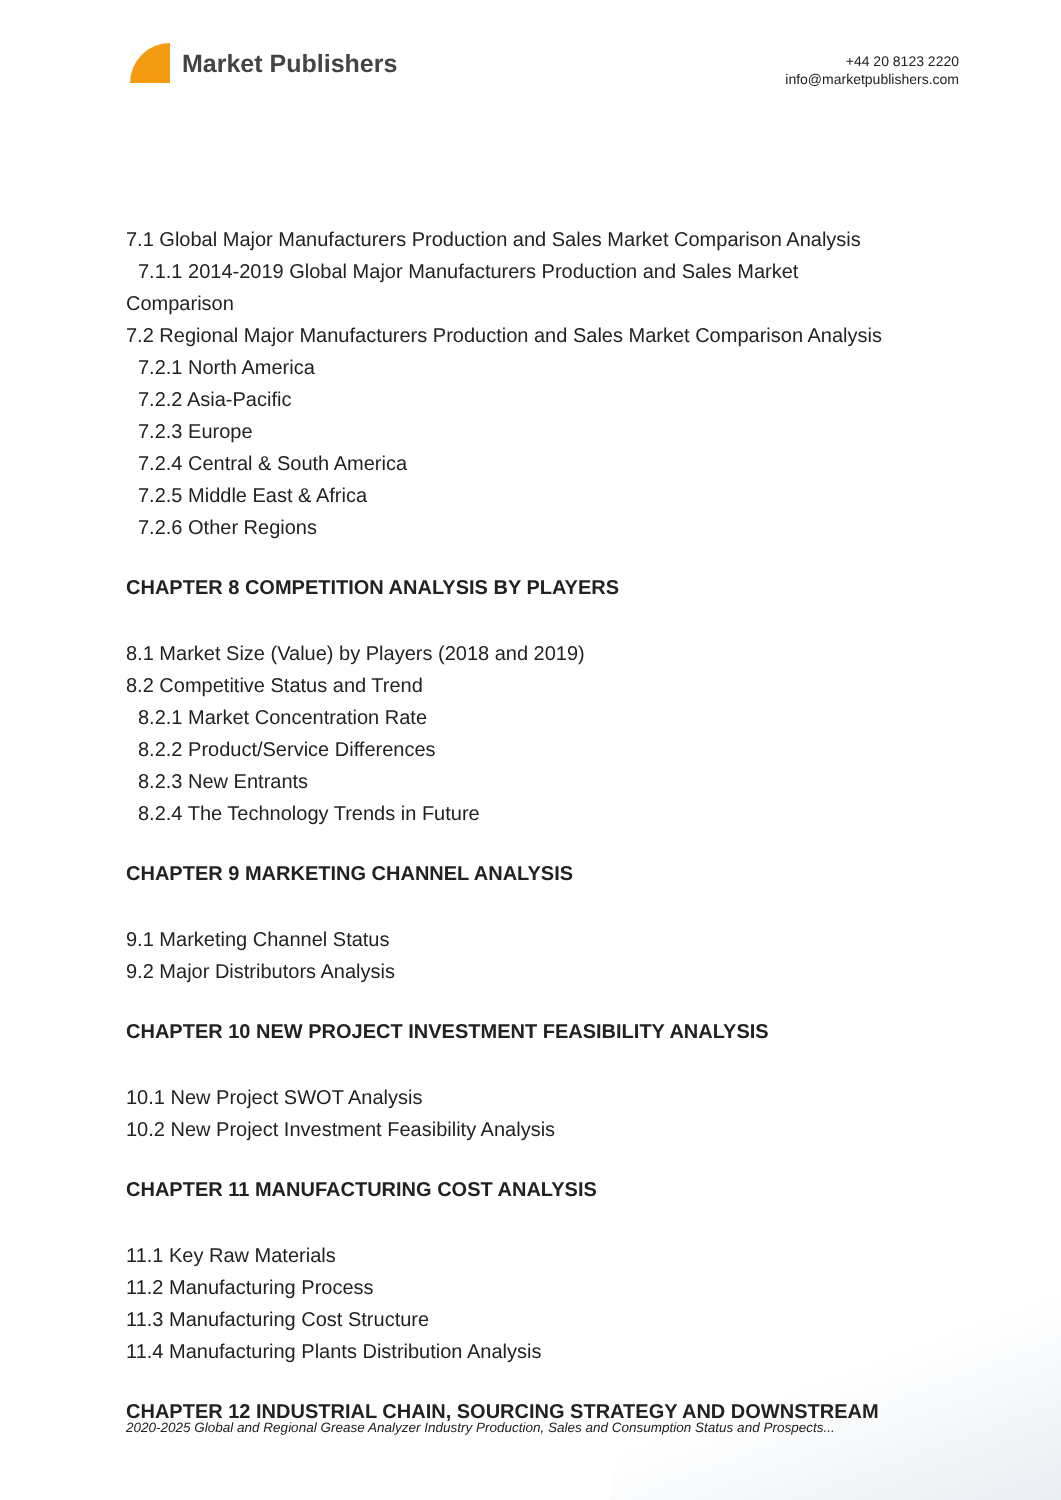Market Publishers
+44 20 8123 2220
info@marketpublishers.com
7.1 Global Major Manufacturers Production and Sales Market Comparison Analysis
7.1.1 2014-2019 Global Major Manufacturers Production and Sales Market
Comparison
7.2 Regional Major Manufacturers Production and Sales Market Comparison Analysis
7.2.1 North America
7.2.2 Asia-Pacific
7.2.3 Europe
7.2.4 Central & South America
7.2.5 Middle East & Africa
7.2.6 Other Regions
CHAPTER 8 COMPETITION ANALYSIS BY PLAYERS
8.1 Market Size (Value) by Players (2018 and 2019)
8.2 Competitive Status and Trend
8.2.1 Market Concentration Rate
8.2.2 Product/Service Differences
8.2.3 New Entrants
8.2.4 The Technology Trends in Future
CHAPTER 9 MARKETING CHANNEL ANALYSIS
9.1 Marketing Channel Status
9.2 Major Distributors Analysis
CHAPTER 10 NEW PROJECT INVESTMENT FEASIBILITY ANALYSIS
10.1 New Project SWOT Analysis
10.2 New Project Investment Feasibility Analysis
CHAPTER 11 MANUFACTURING COST ANALYSIS
11.1 Key Raw Materials
11.2 Manufacturing Process
11.3 Manufacturing Cost Structure
11.4 Manufacturing Plants Distribution Analysis
CHAPTER 12 INDUSTRIAL CHAIN, SOURCING STRATEGY AND DOWNSTREAM
2020-2025 Global and Regional Grease Analyzer Industry Production, Sales and Consumption Status and Prospects...